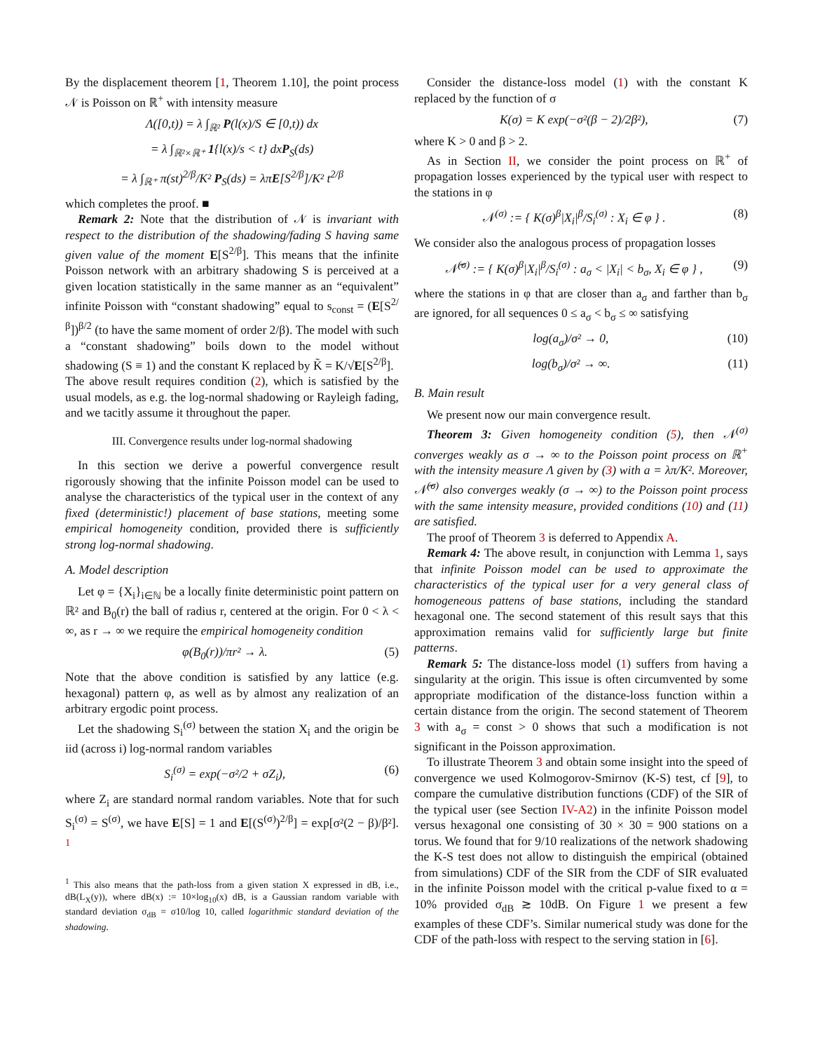By the displacement theorem [1, Theorem 1.10], the point process 𝒩 is Poisson on ℝ<sup>+</sup> with intensity measure
Λ([0,t)) = λ ∫<sub>ℝ²</sub> P(l(x)/S ∈ [0,t)) dx
= λ ∫<sub>ℝ²×ℝ⁺</sub> 1{l(x)/s < t} dxP<sub>S</sub>(ds)
= λ ∫<sub>ℝ⁺</sub> π(st)<sup>2/β</sup>/K² P<sub>S</sub>(ds) = λπE[S<sup>2/β</sup>]/K² t<sup>2/β</sup>
which completes the proof. ■
Remark 2: Note that the distribution of 𝒩 is invariant with respect to the distribution of the shadowing/fading S having same given value of the moment E[S<sup>2/β</sup>]. This means that the infinite Poisson network with an arbitrary shadowing S is perceived at a given location statistically in the same manner as an “equivalent” infinite Poisson with “constant shadowing” equal to s<sub>const</sub> = (E[S<sup>2/β</sup>])<sup>β/2</sup> (to have the same moment of order 2/β). The model with such a “constant shadowing” boils down to the model without shadowing (S ≡ 1) and the constant K replaced by K̃ = K/√E[S<sup>2/β</sup>].
The above result requires condition (2), which is satisfied by the usual models, as e.g. the log-normal shadowing or Rayleigh fading, and we tacitly assume it throughout the paper.
III. Convergence results under log-normal shadowing
In this section we derive a powerful convergence result rigorously showing that the infinite Poisson model can be used to analyse the characteristics of the typical user in the context of any fixed (deterministic!) placement of base stations, meeting some empirical homogeneity condition, provided there is sufficiently strong log-normal shadowing.
A. Model description
Let φ = {X<sub>i</sub>}<sub>i∈ℕ</sub> be a locally finite deterministic point pattern on ℝ² and B<sub>0</sub>(r) the ball of radius r, centered at the origin. For 0 < λ < ∞, as r → ∞ we require the empirical homogeneity condition
φ(B<sub>0</sub>(r))/πr² → λ. (5)
Note that the above condition is satisfied by any lattice (e.g. hexagonal) pattern φ, as well as by almost any realization of an arbitrary ergodic point process.
Let the shadowing S<sub>i</sub><sup>(σ)</sup> between the station X<sub>i</sub> and the origin be iid (across i) log-normal random variables
S<sub>i</sub><sup>(σ)</sup> = exp(−σ²/2 + σZ<sub>i</sub>), (6)
where Z<sub>i</sub> are standard normal random variables. Note that for such S<sub>i</sub><sup>(σ)</sup> = S<sup>(σ)</sup>, we have E[S] = 1 and E[(S<sup>(σ)</sup>)<sup>2/β</sup>] = exp[σ²(2 − β)/β²]. <sup>1</sup>
<sup>1</sup> This also means that the path-loss from a given station X expressed in dB, i.e., dB(L<sub>X</sub>(y)), where dB(x) := 10×log<sub>10</sub>(x) dB, is a Gaussian random variable with standard deviation σ<sub>dB</sub> = σ10/log 10, called logarithmic standard deviation of the shadowing.
Consider the distance-loss model (1) with the constant K replaced by the function of σ
K(σ) = K exp(−σ²(β − 2)/2β²), (7)
where K > 0 and β > 2.
As in Section II, we consider the point process on ℝ<sup>+</sup> of propagation losses experienced by the typical user with respect to the stations in φ
𝒩<sup>(σ)</sup> := { K(σ)<sup>β</sup>|X<sub>i</sub>|<sup>β</sup>/S<sub>i</sub><sup>(σ)</sup> : X<sub>i</sub> ∈ φ } . (8)
We consider also the analogous process of propagation losses
𝒩̃<sup>(σ)</sup> := { K(σ)<sup>β</sup>|X<sub>i</sub>|<sup>β</sup>/S<sub>i</sub><sup>(σ)</sup> : a<sub>σ</sub> < |X<sub>i</sub>| < b<sub>σ</sub>, X<sub>i</sub> ∈ φ } , (9)
where the stations in φ that are closer than a<sub>σ</sub> and farther than b<sub>σ</sub> are ignored, for all sequences 0 ≤ a<sub>σ</sub> < b<sub>σ</sub> ≤ ∞ satisfying
log(a<sub>σ</sub>)/σ² → 0, (10)
log(b<sub>σ</sub>)/σ² → ∞. (11)
B. Main result
We present now our main convergence result.
Theorem 3: Given homogeneity condition (5), then 𝒩<sup>(σ)</sup> converges weakly as σ → ∞ to the Poisson point process on ℝ<sup>+</sup> with the intensity measure Λ given by (3) with a = λπ/K². Moreover, 𝒩̃<sup>(σ)</sup> also converges weakly (σ → ∞) to the Poisson point process with the same intensity measure, provided conditions (10) and (11) are satisfied.
The proof of Theorem 3 is deferred to Appendix A.
Remark 4: The above result, in conjunction with Lemma 1, says that infinite Poisson model can be used to approximate the characteristics of the typical user for a very general class of homogeneous pattens of base stations, including the standard hexagonal one. The second statement of this result says that this approximation remains valid for sufficiently large but finite patterns.
Remark 5: The distance-loss model (1) suffers from having a singularity at the origin. This issue is often circumvented by some appropriate modification of the distance-loss function within a certain distance from the origin. The second statement of Theorem 3 with a<sub>σ</sub> = const > 0 shows that such a modification is not significant in the Poisson approximation.
To illustrate Theorem 3 and obtain some insight into the speed of convergence we used Kolmogorov-Smirnov (K-S) test, cf [9], to compare the cumulative distribution functions (CDF) of the SIR of the typical user (see Section IV-A2) in the infinite Poisson model versus hexagonal one consisting of 30 × 30 = 900 stations on a torus. We found that for 9/10 realizations of the network shadowing the K-S test does not allow to distinguish the empirical (obtained from simulations) CDF of the SIR from the CDF of SIR evaluated in the infinite Poisson model with the critical p-value fixed to α = 10% provided σ<sub>dB</sub> ≳ 10dB. On Figure 1 we present a few examples of these CDF’s. Similar numerical study was done for the CDF of the path-loss with respect to the serving station in [6].